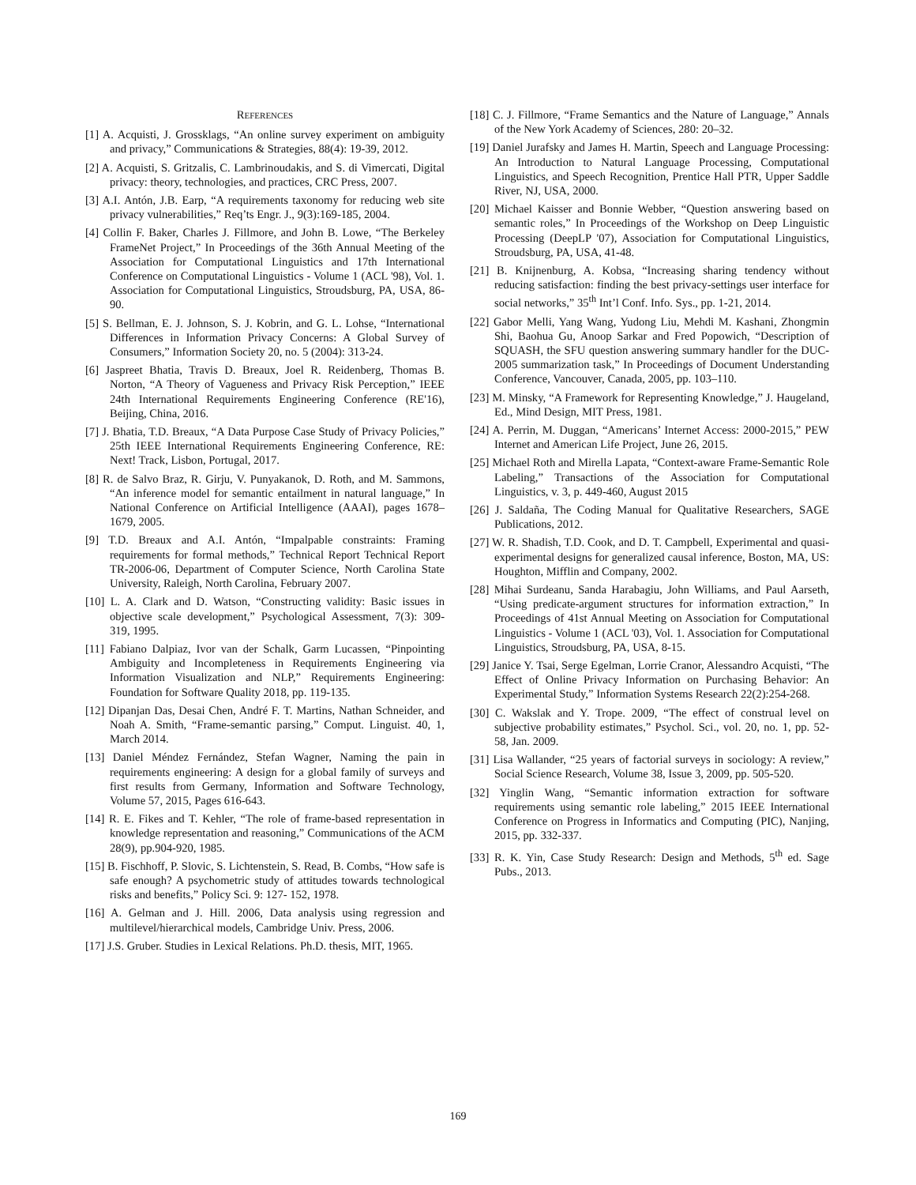REFERENCES
[1] A. Acquisti, J. Grossklags, “An online survey experiment on ambiguity and privacy,” Communications & Strategies, 88(4): 19-39, 2012.
[2] A. Acquisti, S. Gritzalis, C. Lambrinoudakis, and S. di Vimercati, Digital privacy: theory, technologies, and practices, CRC Press, 2007.
[3] A.I. Antón, J.B. Earp, “A requirements taxonomy for reducing web site privacy vulnerabilities,” Req’ts Engr. J., 9(3):169-185, 2004.
[4] Collin F. Baker, Charles J. Fillmore, and John B. Lowe, “The Berkeley FrameNet Project,” In Proceedings of the 36th Annual Meeting of the Association for Computational Linguistics and 17th International Conference on Computational Linguistics - Volume 1 (ACL '98), Vol. 1. Association for Computational Linguistics, Stroudsburg, PA, USA, 86-90.
[5] S. Bellman, E. J. Johnson, S. J. Kobrin, and G. L. Lohse, “International Differences in Information Privacy Concerns: A Global Survey of Consumers,” Information Society 20, no. 5 (2004): 313-24.
[6] Jaspreet Bhatia, Travis D. Breaux, Joel R. Reidenberg, Thomas B. Norton, “A Theory of Vagueness and Privacy Risk Perception,” IEEE 24th International Requirements Engineering Conference (RE'16), Beijing, China, 2016.
[7] J. Bhatia, T.D. Breaux, “A Data Purpose Case Study of Privacy Policies,” 25th IEEE International Requirements Engineering Conference, RE: Next! Track, Lisbon, Portugal, 2017.
[8] R. de Salvo Braz, R. Girju, V. Punyakanok, D. Roth, and M. Sammons, “An inference model for semantic entailment in natural language,” In National Conference on Artificial Intelligence (AAAI), pages 1678–1679, 2005.
[9] T.D. Breaux and A.I. Antón, “Impalpable constraints: Framing requirements for formal methods,” Technical Report Technical Report TR-2006-06, Department of Computer Science, North Carolina State University, Raleigh, North Carolina, February 2007.
[10] L. A. Clark and D. Watson, “Constructing validity: Basic issues in objective scale development,” Psychological Assessment, 7(3): 309-319, 1995.
[11] Fabiano Dalpiaz, Ivor van der Schalk, Garm Lucassen, “Pinpointing Ambiguity and Incompleteness in Requirements Engineering via Information Visualization and NLP,” Requirements Engineering: Foundation for Software Quality 2018, pp. 119-135.
[12] Dipanjan Das, Desai Chen, André F. T. Martins, Nathan Schneider, and Noah A. Smith, “Frame-semantic parsing,” Comput. Linguist. 40, 1, March 2014.
[13] Daniel Méndez Fernández, Stefan Wagner, Naming the pain in requirements engineering: A design for a global family of surveys and first results from Germany, Information and Software Technology, Volume 57, 2015, Pages 616-643.
[14] R. E. Fikes and T. Kehler, “The role of frame-based representation in knowledge representation and reasoning,” Communications of the ACM 28(9), pp.904-920, 1985.
[15] B. Fischhoff, P. Slovic, S. Lichtenstein, S. Read, B. Combs, “How safe is safe enough? A psychometric study of attitudes towards technological risks and benefits,” Policy Sci. 9: 127- 152, 1978.
[16] A. Gelman and J. Hill. 2006, Data analysis using regression and multilevel/hierarchical models, Cambridge Univ. Press, 2006.
[17] J.S. Gruber. Studies in Lexical Relations. Ph.D. thesis, MIT, 1965.
[18] C. J. Fillmore, “Frame Semantics and the Nature of Language,” Annals of the New York Academy of Sciences, 280: 20–32.
[19] Daniel Jurafsky and James H. Martin, Speech and Language Processing: An Introduction to Natural Language Processing, Computational Linguistics, and Speech Recognition, Prentice Hall PTR, Upper Saddle River, NJ, USA, 2000.
[20] Michael Kaisser and Bonnie Webber, “Question answering based on semantic roles,” In Proceedings of the Workshop on Deep Linguistic Processing (DeepLP '07), Association for Computational Linguistics, Stroudsburg, PA, USA, 41-48.
[21] B. Knijnenburg, A. Kobsa, “Increasing sharing tendency without reducing satisfaction: finding the best privacy-settings user interface for social networks,” 35<sup>th</sup> Int’l Conf. Info. Sys., pp. 1-21, 2014.
[22] Gabor Melli, Yang Wang, Yudong Liu, Mehdi M. Kashani, Zhongmin Shi, Baohua Gu, Anoop Sarkar and Fred Popowich, “Description of SQUASH, the SFU question answering summary handler for the DUC-2005 summarization task,” In Proceedings of Document Understanding Conference, Vancouver, Canada, 2005, pp. 103–110.
[23] M. Minsky, “A Framework for Representing Knowledge,” J. Haugeland, Ed., Mind Design, MIT Press, 1981.
[24] A. Perrin, M. Duggan, “Americans’ Internet Access: 2000-2015,” PEW Internet and American Life Project, June 26, 2015.
[25] Michael Roth and Mirella Lapata, “Context-aware Frame-Semantic Role Labeling,” Transactions of the Association for Computational Linguistics, v. 3, p. 449-460, August 2015
[26] J. Saldaña, The Coding Manual for Qualitative Researchers, SAGE Publications, 2012.
[27] W. R. Shadish, T.D. Cook, and D. T. Campbell, Experimental and quasi-experimental designs for generalized causal inference, Boston, MA, US: Houghton, Mifflin and Company, 2002.
[28] Mihai Surdeanu, Sanda Harabagiu, John Williams, and Paul Aarseth, “Using predicate-argument structures for information extraction,” In Proceedings of 41st Annual Meeting on Association for Computational Linguistics - Volume 1 (ACL '03), Vol. 1. Association for Computational Linguistics, Stroudsburg, PA, USA, 8-15.
[29] Janice Y. Tsai, Serge Egelman, Lorrie Cranor, Alessandro Acquisti, “The Effect of Online Privacy Information on Purchasing Behavior: An Experimental Study,” Information Systems Research 22(2):254-268.
[30] C. Wakslak and Y. Trope. 2009, “The effect of construal level on subjective probability estimates,” Psychol. Sci., vol. 20, no. 1, pp. 52-58, Jan. 2009.
[31] Lisa Wallander, “25 years of factorial surveys in sociology: A review,” Social Science Research, Volume 38, Issue 3, 2009, pp. 505-520.
[32] Yinglin Wang, “Semantic information extraction for software requirements using semantic role labeling,” 2015 IEEE International Conference on Progress in Informatics and Computing (PIC), Nanjing, 2015, pp. 332-337.
[33] R. K. Yin, Case Study Research: Design and Methods, 5<sup>th</sup> ed. Sage Pubs., 2013.
169